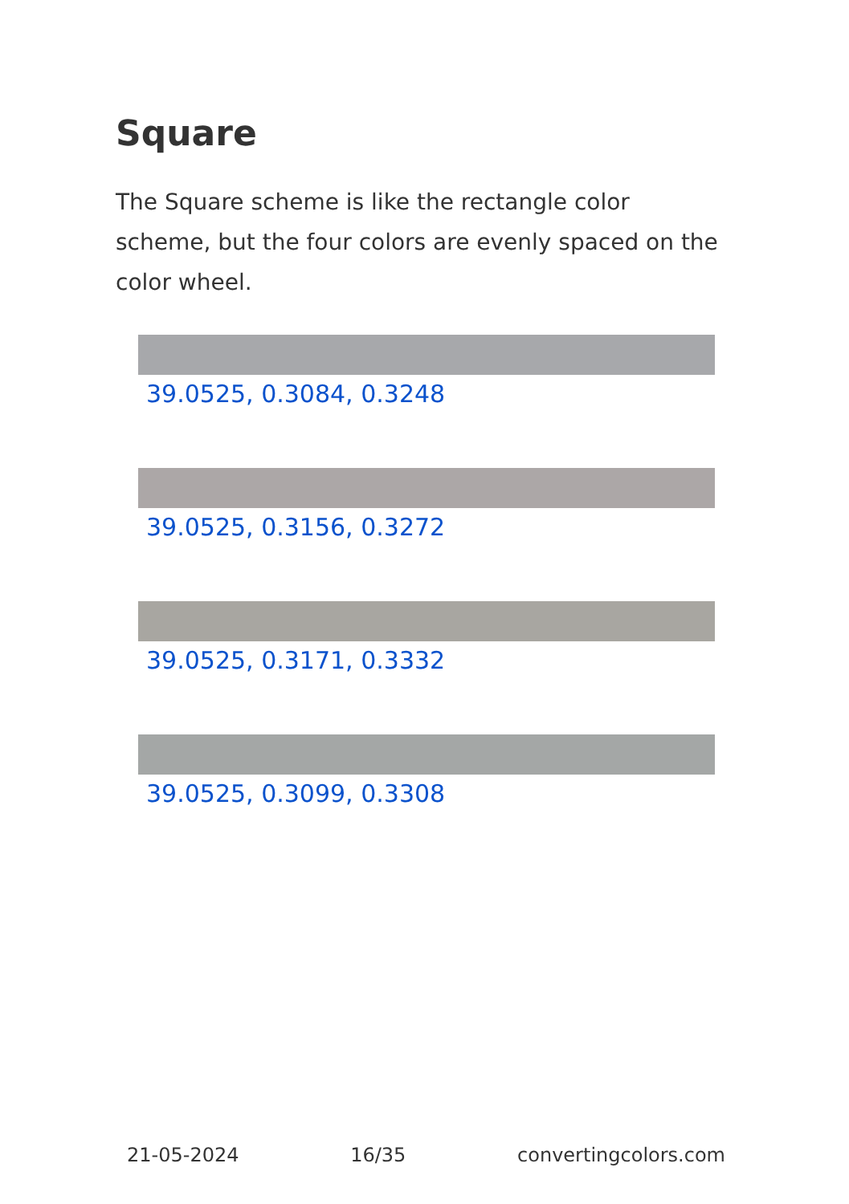Square
The Square scheme is like the rectangle color scheme, but the four colors are evenly spaced on the color wheel.
39.0525, 0.3084, 0.3248
39.0525, 0.3156, 0.3272
39.0525, 0.3171, 0.3332
39.0525, 0.3099, 0.3308
21-05-2024 16/35 convertingcolors.com